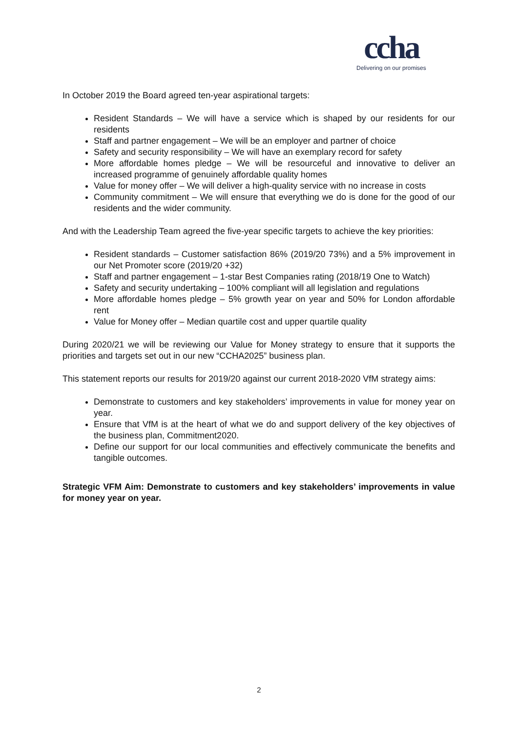ccha
Delivering on our promises
In October 2019 the Board agreed ten-year aspirational targets:
Resident Standards – We will have a service which is shaped by our residents for our residents
Staff and partner engagement – We will be an employer and partner of choice
Safety and security responsibility – We will have an exemplary record for safety
More affordable homes pledge – We will be resourceful and innovative to deliver an increased programme of genuinely affordable quality homes
Value for money offer – We will deliver a high-quality service with no increase in costs
Community commitment – We will ensure that everything we do is done for the good of our residents and the wider community.
And with the Leadership Team agreed the five-year specific targets to achieve the key priorities:
Resident standards – Customer satisfaction 86% (2019/20 73%) and a 5% improvement in our Net Promoter score (2019/20 +32)
Staff and partner engagement – 1-star Best Companies rating (2018/19 One to Watch)
Safety and security undertaking – 100% compliant will all legislation and regulations
More affordable homes pledge – 5% growth year on year and 50% for London affordable rent
Value for Money offer – Median quartile cost and upper quartile quality
During 2020/21 we will be reviewing our Value for Money strategy to ensure that it supports the priorities and targets set out in our new “CCHA2025” business plan.
This statement reports our results for 2019/20 against our current 2018-2020 VfM strategy aims:
Demonstrate to customers and key stakeholders’ improvements in value for money year on year.
Ensure that VfM is at the heart of what we do and support delivery of the key objectives of the business plan, Commitment2020.
Define our support for our local communities and effectively communicate the benefits and tangible outcomes.
Strategic VFM Aim: Demonstrate to customers and key stakeholders’ improvements in value for money year on year.
2